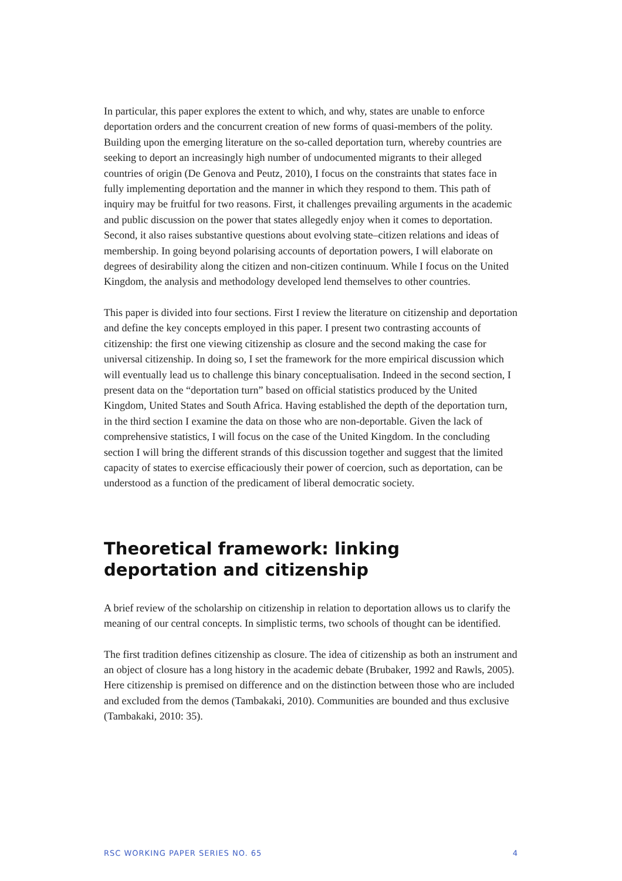In particular, this paper explores the extent to which, and why, states are unable to enforce deportation orders and the concurrent creation of new forms of quasi-members of the polity. Building upon the emerging literature on the so-called deportation turn, whereby countries are seeking to deport an increasingly high number of undocumented migrants to their alleged countries of origin (De Genova and Peutz, 2010), I focus on the constraints that states face in fully implementing deportation and the manner in which they respond to them. This path of inquiry may be fruitful for two reasons. First, it challenges prevailing arguments in the academic and public discussion on the power that states allegedly enjoy when it comes to deportation. Second, it also raises substantive questions about evolving state–citizen relations and ideas of membership. In going beyond polarising accounts of deportation powers, I will elaborate on degrees of desirability along the citizen and non-citizen continuum. While I focus on the United Kingdom, the analysis and methodology developed lend themselves to other countries.
This paper is divided into four sections. First I review the literature on citizenship and deportation and define the key concepts employed in this paper. I present two contrasting accounts of citizenship: the first one viewing citizenship as closure and the second making the case for universal citizenship. In doing so, I set the framework for the more empirical discussion which will eventually lead us to challenge this binary conceptualisation. Indeed in the second section, I present data on the “deportation turn” based on official statistics produced by the United Kingdom, United States and South Africa. Having established the depth of the deportation turn, in the third section I examine the data on those who are non-deportable. Given the lack of comprehensive statistics, I will focus on the case of the United Kingdom. In the concluding section I will bring the different strands of this discussion together and suggest that the limited capacity of states to exercise efficaciously their power of coercion, such as deportation, can be understood as a function of the predicament of liberal democratic society.
Theoretical framework: linking deportation and citizenship
A brief review of the scholarship on citizenship in relation to deportation allows us to clarify the meaning of our central concepts. In simplistic terms, two schools of thought can be identified.
The first tradition defines citizenship as closure. The idea of citizenship as both an instrument and an object of closure has a long history in the academic debate (Brubaker, 1992 and Rawls, 2005). Here citizenship is premised on difference and on the distinction between those who are included and excluded from the demos (Tambakaki, 2010). Communities are bounded and thus exclusive (Tambakaki, 2010: 35).
RSC WORKING PAPER SERIES NO. 65 4